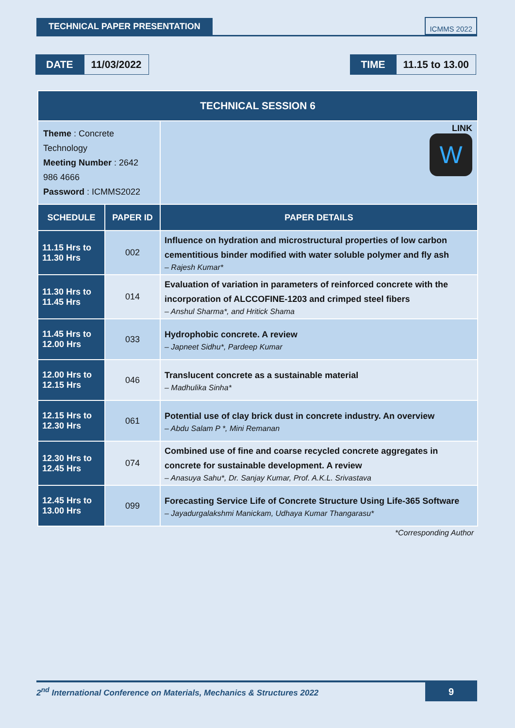TECHNICAL PAPER PRESENTATION
ICMMS 2022
DATE 11/03/2022 TIME 11.15 to 13.00
| TECHNICAL SESSION 6 | | | |
| --- | --- | --- | --- |
| Theme : Concrete Technology Meeting Number : 2642 986 4666 Password : ICMMS2022 | | LINK W | |
| SCHEDULE | PAPER ID | PAPER DETAILS | |
| 11.15 Hrs to 11.30 Hrs | 002 | Influence on hydration and microstructural properties of low carbon cementitious binder modified with water soluble polymer and fly ash – Rajesh Kumar* | |
| 11.30 Hrs to 11.45 Hrs | 014 | Evaluation of variation in parameters of reinforced concrete with the incorporation of ALCCOFINE-1203 and crimped steel fibers – Anshul Sharma*, and Hritick Shama | |
| 11.45 Hrs to 12.00 Hrs | 033 | Hydrophobic concrete. A review – Japneet Sidhu*, Pardeep Kumar | |
| 12.00 Hrs to 12.15 Hrs | 046 | Translucent concrete as a sustainable material – Madhulika Sinha* | |
| 12.15 Hrs to 12.30 Hrs | 061 | Potential use of clay brick dust in concrete industry. An overview – Abdu Salam P *, Mini Remanan | |
| 12.30 Hrs to 12.45 Hrs | 074 | Combined use of fine and coarse recycled concrete aggregates in concrete for sustainable development. A review – Anasuya Sahu*, Dr. Sanjay Kumar, Prof. A.K.L. Srivastava | |
| 12.45 Hrs to 13.00 Hrs | 099 | Forecasting Service Life of Concrete Structure Using Life-365 Software – Jayadurgalakshmi Manickam, Udhaya Kumar Thangarasu* | |
*Corresponding Author
2<sup>nd</sup> International Conference on Materials, Mechanics & Structures 2022 9